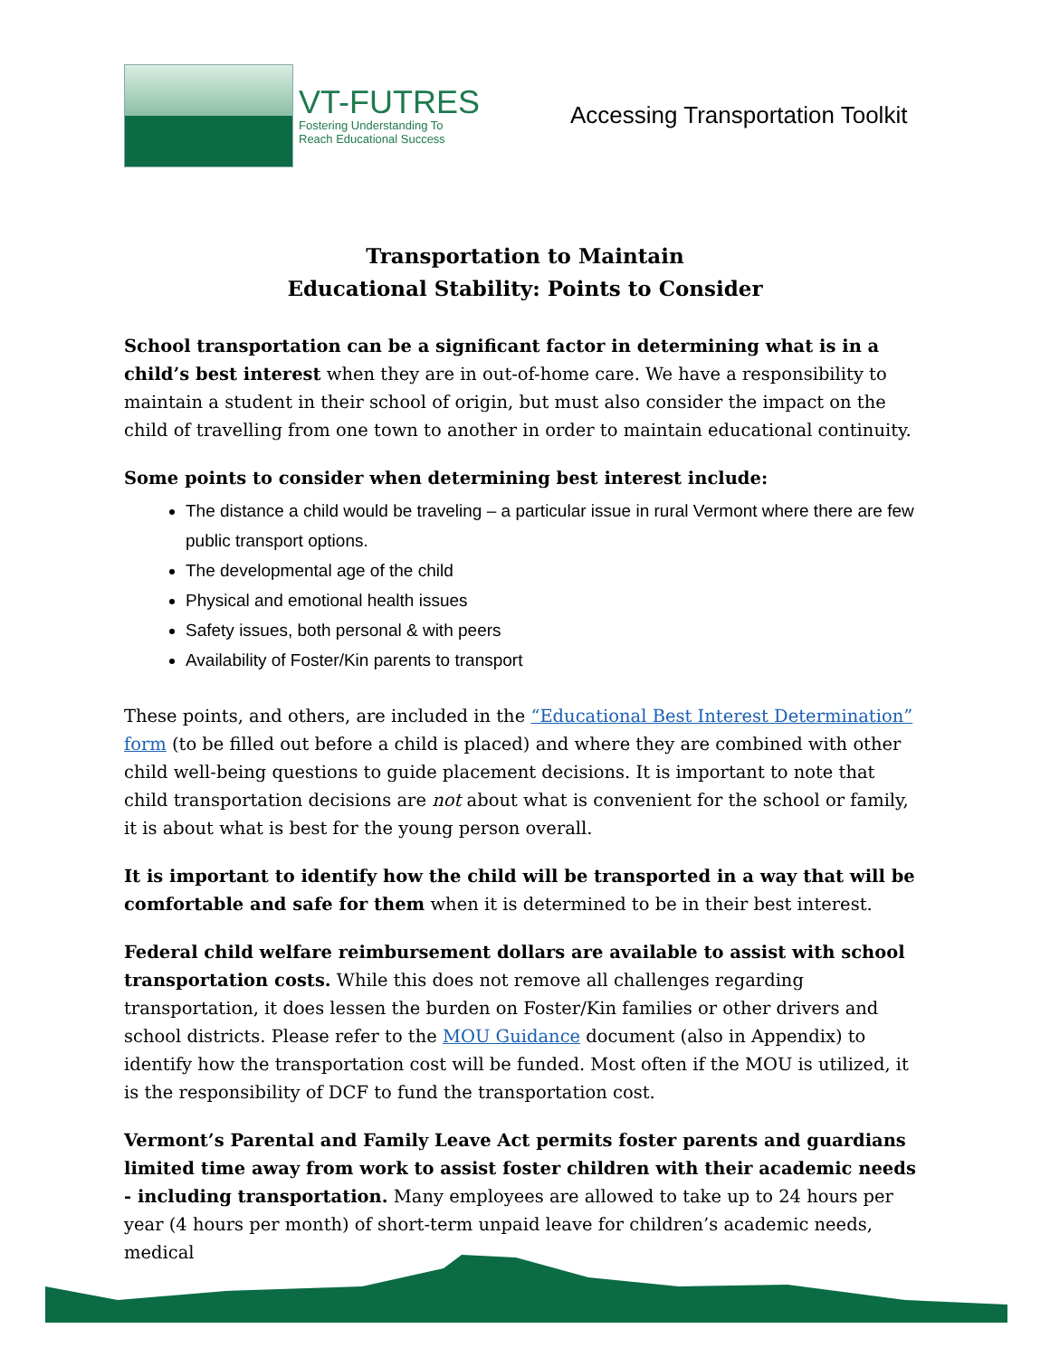VT-FUTRES
Fostering Understanding To
Reach Educational Success
Accessing Transportation Toolkit
Transportation to Maintain
Educational Stability: Points to Consider
School transportation can be a significant factor in determining what is in a child’s best interest when they are in out-of-home care. We have a responsibility to maintain a student in their school of origin, but must also consider the impact on the child of travelling from one town to another in order to maintain educational continuity.
Some points to consider when determining best interest include:
The distance a child would be traveling – a particular issue in rural Vermont where there are few public transport options.
The developmental age of the child
Physical and emotional health issues
Safety issues, both personal & with peers
Availability of Foster/Kin parents to transport
These points, and others, are included in the “Educational Best Interest Determination” form (to be filled out before a child is placed) and where they are combined with other child well-being questions to guide placement decisions. It is important to note that child transportation decisions are not about what is convenient for the school or family, it is about what is best for the young person overall.
It is important to identify how the child will be transported in a way that will be comfortable and safe for them when it is determined to be in their best interest.
Federal child welfare reimbursement dollars are available to assist with school transportation costs. While this does not remove all challenges regarding transportation, it does lessen the burden on Foster/Kin families or other drivers and school districts. Please refer to the MOU Guidance document (also in Appendix) to identify how the transportation cost will be funded. Most often if the MOU is utilized, it is the responsibility of DCF to fund the transportation cost.
Vermont’s Parental and Family Leave Act permits foster parents and guardians limited time away from work to assist foster children with their academic needs - including transportation. Many employees are allowed to take up to 24 hours per year (4 hours per month) of short-term unpaid leave for children’s academic needs, medical